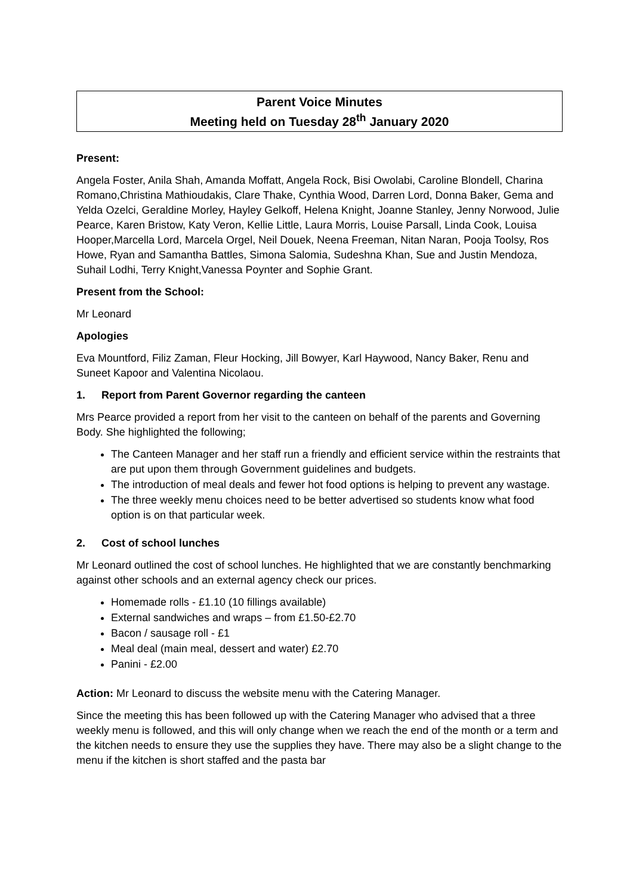Parent Voice Minutes
Meeting held on Tuesday 28<sup>th</sup> January 2020
Present:
Angela Foster, Anila Shah, Amanda Moffatt, Angela Rock, Bisi Owolabi, Caroline Blondell, Charina Romano,Christina Mathioudakis, Clare Thake, Cynthia Wood, Darren Lord, Donna Baker, Gema and Yelda Ozelci, Geraldine Morley, Hayley Gelkoff, Helena Knight, Joanne Stanley, Jenny Norwood, Julie Pearce, Karen Bristow, Katy Veron, Kellie Little, Laura Morris, Louise Parsall, Linda Cook, Louisa Hooper,Marcella Lord, Marcela Orgel, Neil Douek, Neena Freeman, Nitan Naran, Pooja Toolsy, Ros Howe, Ryan and Samantha Battles, Simona Salomia, Sudeshna Khan, Sue and Justin Mendoza, Suhail Lodhi, Terry Knight,Vanessa Poynter and Sophie Grant.
Present from the School:
Mr Leonard
Apologies
Eva Mountford, Filiz Zaman, Fleur Hocking, Jill Bowyer, Karl Haywood, Nancy Baker, Renu and Suneet Kapoor and Valentina Nicolaou.
1. Report from Parent Governor regarding the canteen
Mrs Pearce provided a report from her visit to the canteen on behalf of the parents and Governing Body. She highlighted the following;
The Canteen Manager and her staff run a friendly and efficient service within the restraints that are put upon them through Government guidelines and budgets.
The introduction of meal deals and fewer hot food options is helping to prevent any wastage.
The three weekly menu choices need to be better advertised so students know what food option is on that particular week.
2. Cost of school lunches
Mr Leonard outlined the cost of school lunches. He highlighted that we are constantly benchmarking against other schools and an external agency check our prices.
Homemade rolls - £1.10 (10 fillings available)
External sandwiches and wraps – from £1.50-£2.70
Bacon / sausage roll - £1
Meal deal (main meal, dessert and water) £2.70
Panini - £2.00
Action: Mr Leonard to discuss the website menu with the Catering Manager.
Since the meeting this has been followed up with the Catering Manager who advised that a three weekly menu is followed, and this will only change when we reach the end of the month or a term and the kitchen needs to ensure they use the supplies they have. There may also be a slight change to the menu if the kitchen is short staffed and the pasta bar